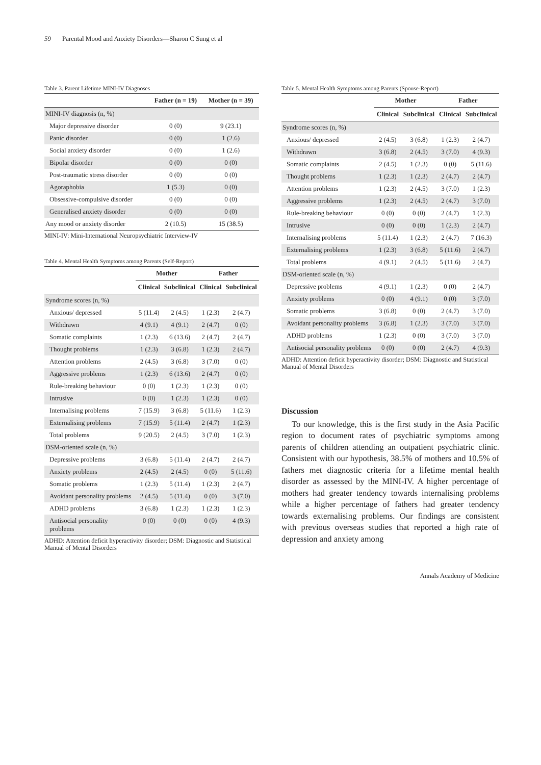59 Parental Mood and Anxiety Disorders—Sharon C Sung et al
Table 3. Parent Lifetime MINI-IV Diagnoses
| | Father (n = 19) | Mother (n = 39) |
| --- | --- | --- |
| MINI-IV diagnosis (n, %) | | |
| Major depressive disorder | 0 (0) | 9 (23.1) |
| Panic disorder | 0 (0) | 1 (2.6) |
| Social anxiety disorder | 0 (0) | 1 (2.6) |
| Bipolar disorder | 0 (0) | 0 (0) |
| Post-traumatic stress disorder | 0 (0) | 0 (0) |
| Agoraphobia | 1 (5.3) | 0 (0) |
| Obsessive-compulsive disorder | 0 (0) | 0 (0) |
| Generalised anxiety disorder | 0 (0) | 0 (0) |
| Any mood or anxiety disorder | 2 (10.5) | 15 (38.5) |
MINI-IV: Mini-International Neuropsychiatric Interview-IV
Table 4. Mental Health Symptoms among Parents (Self-Report)
| | Mother | | Father | |
| --- | --- | --- | --- | --- |
| | Clinical | Subclinical | Clinical | Subclinical |
| Syndrome scores (n, %) | | | | |
| Anxious/ depressed | 5 (11.4) | 2 (4.5) | 1 (2.3) | 2 (4.7) |
| Withdrawn | 4 (9.1) | 4 (9.1) | 2 (4.7) | 0 (0) |
| Somatic complaints | 1 (2.3) | 6 (13.6) | 2 (4.7) | 2 (4.7) |
| Thought problems | 1 (2.3) | 3 (6.8) | 1 (2.3) | 2 (4.7) |
| Attention problems | 2 (4.5) | 3 (6.8) | 3 (7.0) | 0 (0) |
| Aggressive problems | 1 (2.3) | 6 (13.6) | 2 (4.7) | 0 (0) |
| Rule-breaking behaviour | 0 (0) | 1 (2.3) | 1 (2.3) | 0 (0) |
| Intrusive | 0 (0) | 1 (2.3) | 1 (2.3) | 0 (0) |
| Internalising problems | 7 (15.9) | 3 (6.8) | 5 (11.6) | 1 (2.3) |
| Externalising problems | 7 (15.9) | 5 (11.4) | 2 (4.7) | 1 (2.3) |
| Total problems | 9 (20.5) | 2 (4.5) | 3 (7.0) | 1 (2.3) |
| DSM-oriented scale (n, %) | | | | |
| Depressive problems | 3 (6.8) | 5 (11.4) | 2 (4.7) | 2 (4.7) |
| Anxiety problems | 2 (4.5) | 2 (4.5) | 0 (0) | 5 (11.6) |
| Somatic problems | 1 (2.3) | 5 (11.4) | 1 (2.3) | 2 (4.7) |
| Avoidant personality problems | 2 (4.5) | 5 (11.4) | 0 (0) | 3 (7.0) |
| ADHD problems | 3 (6.8) | 1 (2.3) | 1 (2.3) | 1 (2.3) |
| Antisocial personality problems | 0 (0) | 0 (0) | 0 (0) | 4 (9.3) |
ADHD: Attention deficit hyperactivity disorder; DSM: Diagnostic and Statistical Manual of Mental Disorders
Table 5. Mental Health Symptoms among Parents (Spouse-Report)
| | Mother | | Father | |
| --- | --- | --- | --- | --- |
| | Clinical | Subclinical | Clinical | Subclinical |
| Syndrome scores (n, %) | | | | |
| Anxious/ depressed | 2 (4.5) | 3 (6.8) | 1 (2.3) | 2 (4.7) |
| Withdrawn | 3 (6.8) | 2 (4.5) | 3 (7.0) | 4 (9.3) |
| Somatic complaints | 2 (4.5) | 1 (2.3) | 0 (0) | 5 (11.6) |
| Thought problems | 1 (2.3) | 1 (2.3) | 2 (4.7) | 2 (4.7) |
| Attention problems | 1 (2.3) | 2 (4.5) | 3 (7.0) | 1 (2.3) |
| Aggressive problems | 1 (2.3) | 2 (4.5) | 2 (4.7) | 3 (7.0) |
| Rule-breaking behaviour | 0 (0) | 0 (0) | 2 (4.7) | 1 (2.3) |
| Intrusive | 0 (0) | 0 (0) | 1 (2.3) | 2 (4.7) |
| Internalising problems | 5 (11.4) | 1 (2.3) | 2 (4.7) | 7 (16.3) |
| Externalising problems | 1 (2.3) | 3 (6.8) | 5 (11.6) | 2 (4.7) |
| Total problems | 4 (9.1) | 2 (4.5) | 5 (11.6) | 2 (4.7) |
| DSM-oriented scale (n, %) | | | | |
| Depressive problems | 4 (9.1) | 1 (2.3) | 0 (0) | 2 (4.7) |
| Anxiety problems | 0 (0) | 4 (9.1) | 0 (0) | 3 (7.0) |
| Somatic problems | 3 (6.8) | 0 (0) | 2 (4.7) | 3 (7.0) |
| Avoidant personality problems | 3 (6.8) | 1 (2.3) | 3 (7.0) | 3 (7.0) |
| ADHD problems | 1 (2.3) | 0 (0) | 3 (7.0) | 3 (7.0) |
| Antisocial personality problems | 0 (0) | 0 (0) | 2 (4.7) | 4 (9.3) |
ADHD: Attention deficit hyperactivity disorder; DSM: Diagnostic and Statistical Manual of Mental Disorders
Discussion
To our knowledge, this is the first study in the Asia Pacific region to document rates of psychiatric symptoms among parents of children attending an outpatient psychiatric clinic. Consistent with our hypothesis, 38.5% of mothers and 10.5% of fathers met diagnostic criteria for a lifetime mental health disorder as assessed by the MINI-IV. A higher percentage of mothers had greater tendency towards internalising problems while a higher percentage of fathers had greater tendency towards externalising problems. Our findings are consistent with previous overseas studies that reported a high rate of depression and anxiety among
Annals Academy of Medicine